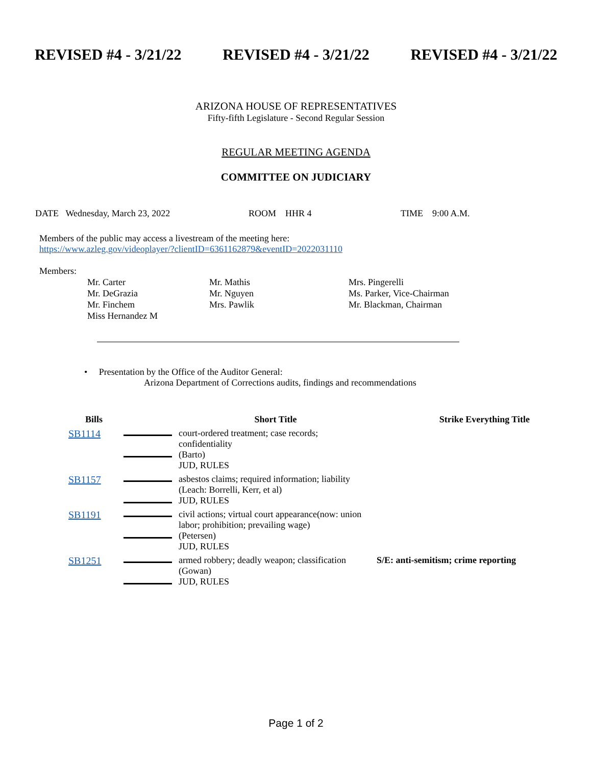REVISED #4 - 3/21/22 REVISED #4 - 3/21/22 REVISED #4 - 3/21/22
ARIZONA HOUSE OF REPRESENTATIVES
Fifty-fifth Legislature - Second Regular Session
REGULAR MEETING AGENDA
COMMITTEE ON JUDICIARY
DATE Wednesday, March 23, 2022 ROOM HHR 4 TIME 9:00 A.M.
Members of the public may access a livestream of the meeting here:
https://www.azleg.gov/videoplayer/?clientID=6361162879&eventID=2022031110
Members:
Mr. Carter Mr. Mathis Mrs. Pingerelli Mr. DeGrazia Mr. Nguyen Ms. Parker, Vice-Chairman Mr. Finchem Mrs. Pawlik Mr. Blackman, Chairman Miss Hernandez M
• Presentation by the Office of the Auditor General:
Arizona Department of Corrections audits, findings and recommendations
| Bills | | Short Title | Strike Everything Title |
| --- | --- | --- | --- |
| SB1114 | | court-ordered treatment; case records; confidentiality (Barto) JUD, RULES | |
| SB1157 | | asbestos claims; required information; liability (Leach: Borrelli, Kerr, et al) JUD, RULES | |
| SB1191 | | civil actions; virtual court appearance(now: union labor; prohibition; prevailing wage) (Petersen) JUD, RULES | |
| SB1251 | | armed robbery; deadly weapon; classification (Gowan) JUD, RULES | S/E: anti-semitism; crime reporting |
Page 1 of 2